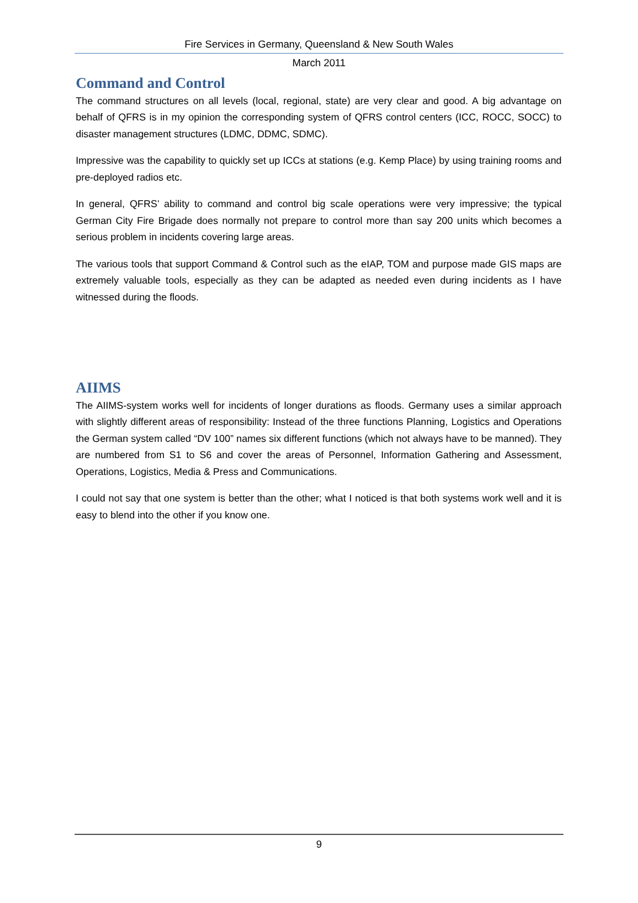Fire Services in Germany, Queensland & New South Wales
March 2011
Command and Control
The command structures on all levels (local, regional, state) are very clear and good. A big advantage on behalf of QFRS is in my opinion the corresponding system of QFRS control centers (ICC, ROCC, SOCC) to disaster management structures (LDMC, DDMC, SDMC).
Impressive was the capability to quickly set up ICCs at stations (e.g. Kemp Place) by using training rooms and pre-deployed radios etc.
In general, QFRS’ ability to command and control big scale operations were very impressive; the typical German City Fire Brigade does normally not prepare to control more than say 200 units which becomes a serious problem in incidents covering large areas.
The various tools that support Command & Control such as the eIAP, TOM and purpose made GIS maps are extremely valuable tools, especially as they can be adapted as needed even during incidents as I have witnessed during the floods.
AIIMS
The AIIMS-system works well for incidents of longer durations as floods. Germany uses a similar approach with slightly different areas of responsibility: Instead of the three functions Planning, Logistics and Operations the German system called “DV 100” names six different functions (which not always have to be manned). They are numbered from S1 to S6 and cover the areas of Personnel, Information Gathering and Assessment, Operations, Logistics, Media & Press and Communications.
I could not say that one system is better than the other; what I noticed is that both systems work well and it is easy to blend into the other if you know one.
9